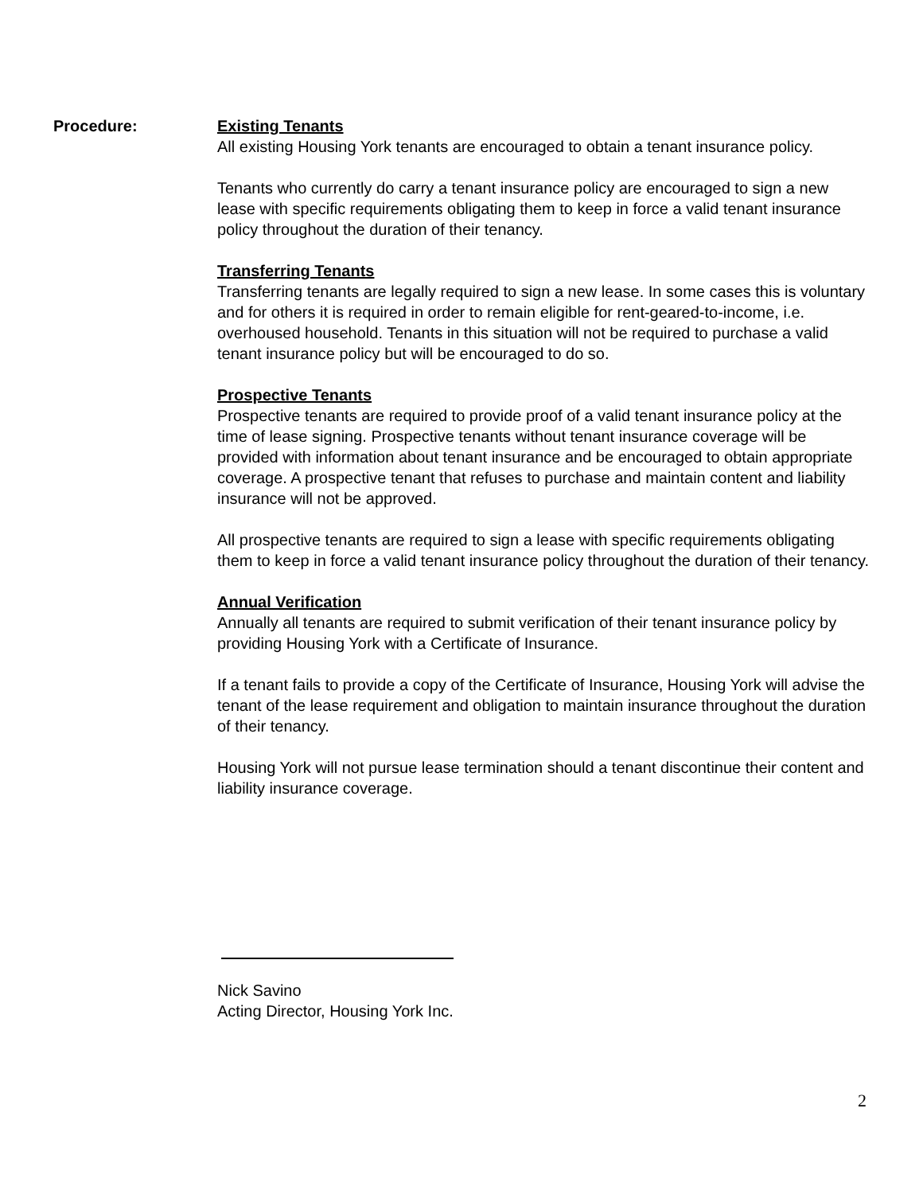Procedure: Existing Tenants
All existing Housing York tenants are encouraged to obtain a tenant insurance policy.
Tenants who currently do carry a tenant insurance policy are encouraged to sign a new lease with specific requirements obligating them to keep in force a valid tenant insurance policy throughout the duration of their tenancy.
Transferring Tenants
Transferring tenants are legally required to sign a new lease. In some cases this is voluntary and for others it is required in order to remain eligible for rent-geared-to-income, i.e. overhoused household. Tenants in this situation will not be required to purchase a valid tenant insurance policy but will be encouraged to do so.
Prospective Tenants
Prospective tenants are required to provide proof of a valid tenant insurance policy at the time of lease signing. Prospective tenants without tenant insurance coverage will be provided with information about tenant insurance and be encouraged to obtain appropriate coverage. A prospective tenant that refuses to purchase and maintain content and liability insurance will not be approved.
All prospective tenants are required to sign a lease with specific requirements obligating them to keep in force a valid tenant insurance policy throughout the duration of their tenancy.
Annual Verification
Annually all tenants are required to submit verification of their tenant insurance policy by providing Housing York with a Certificate of Insurance.
If a tenant fails to provide a copy of the Certificate of Insurance, Housing York will advise the tenant of the lease requirement and obligation to maintain insurance throughout the duration of their tenancy.
Housing York will not pursue lease termination should a tenant discontinue their content and liability insurance coverage.
Nick Savino
Acting Director, Housing York Inc.
2